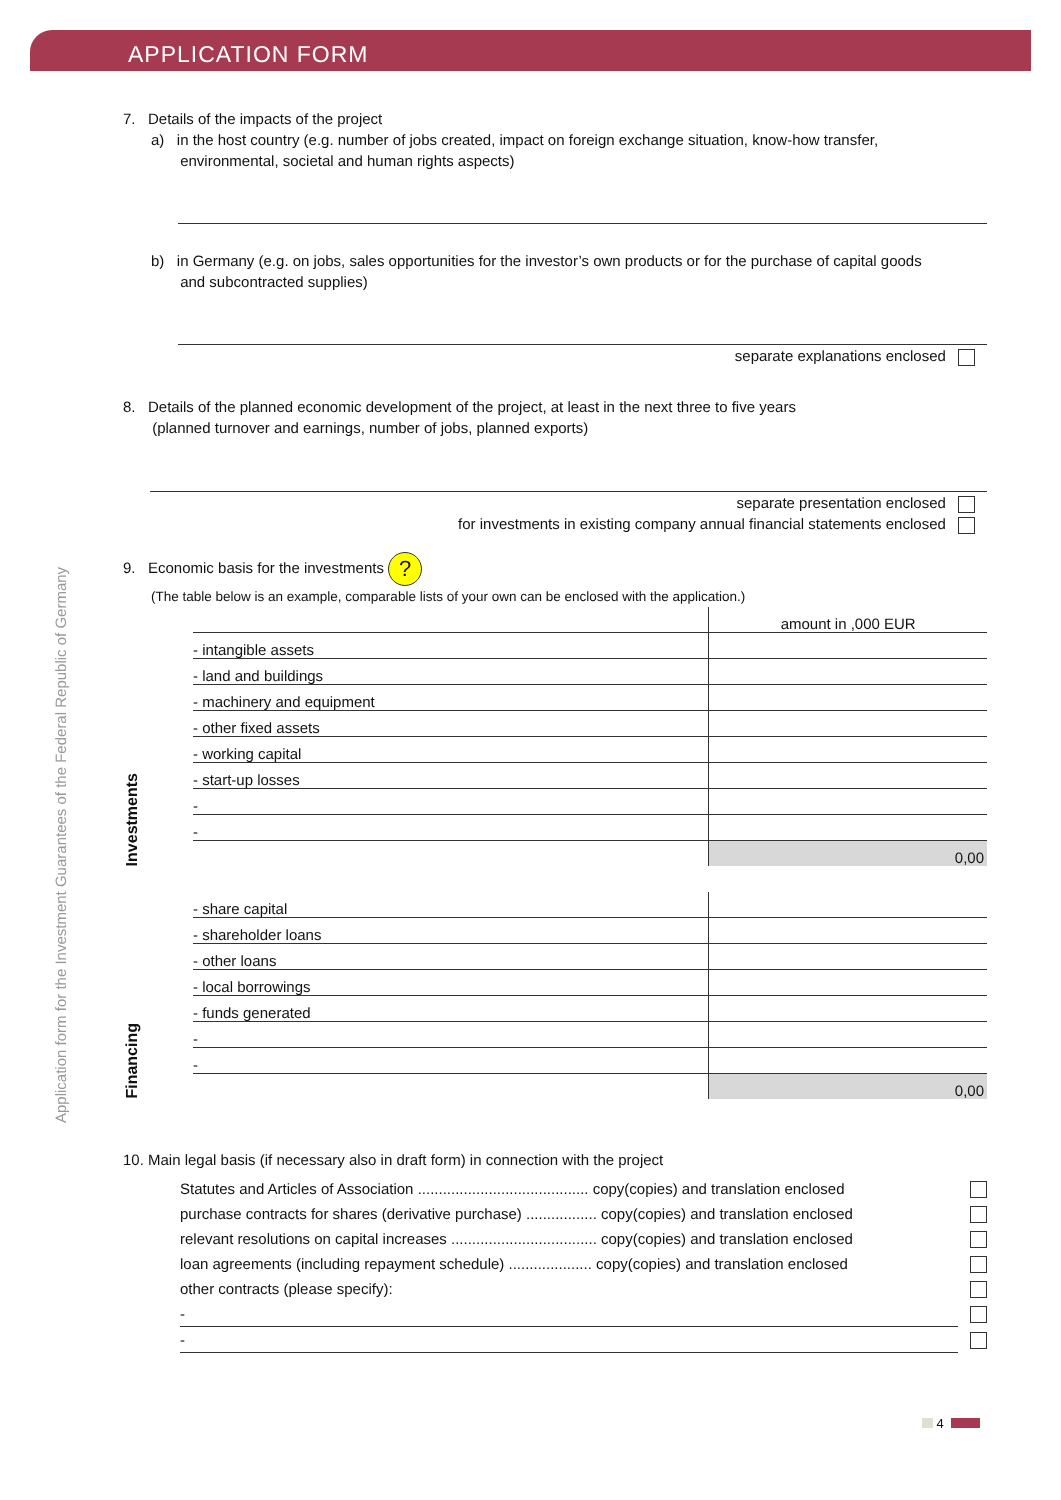APPLICATION FORM
Application form for the Investment Guarantees of the Federal Republic of Germany
7. Details of the impacts of the project
a) in the host country (e.g. number of jobs created, impact on foreign exchange situation, know-how transfer,
environmental, societal and human rights aspects)
b) in Germany (e.g. on jobs, sales opportunities for the investor’s own products or for the purchase of capital goods
and subcontracted supplies)
separate explanations enclosed
8. Details of the planned economic development of the project, at least in the next three to five years
(planned turnover and earnings, number of jobs, planned exports)
separate presentation enclosed
for investments in existing company annual financial statements enclosed
9. Economic basis for the investments ?
(The table below is an example, comparable lists of your own can be enclosed with the application.)
| | | amount in ,000 EUR |
| Investments | - intangible assets | |
| | - land and buildings | |
| | - machinery and equipment | |
| | - other fixed assets | |
| | - working capital | |
| | - start-up losses | |
| | - | |
| | - | |
| | | 0,00 |
| Financing | - share capital | |
| | - shareholder loans | |
| | - other loans | |
| | - local borrowings | |
| | - funds generated | |
| | - | |
| | - | |
| | | 0,00 |
10. Main legal basis (if necessary also in draft form) in connection with the project
| Statutes and Articles of Association ......................................... copy(copies) and translation enclosed | |
| purchase contracts for shares (derivative purchase) ................. copy(copies) and translation enclosed | |
| relevant resolutions on capital increases ................................... copy(copies) and translation enclosed | |
| loan agreements (including repayment schedule) .................... copy(copies) and translation enclosed | |
| other contracts (please specify): | |
| - | |
| - | |
4